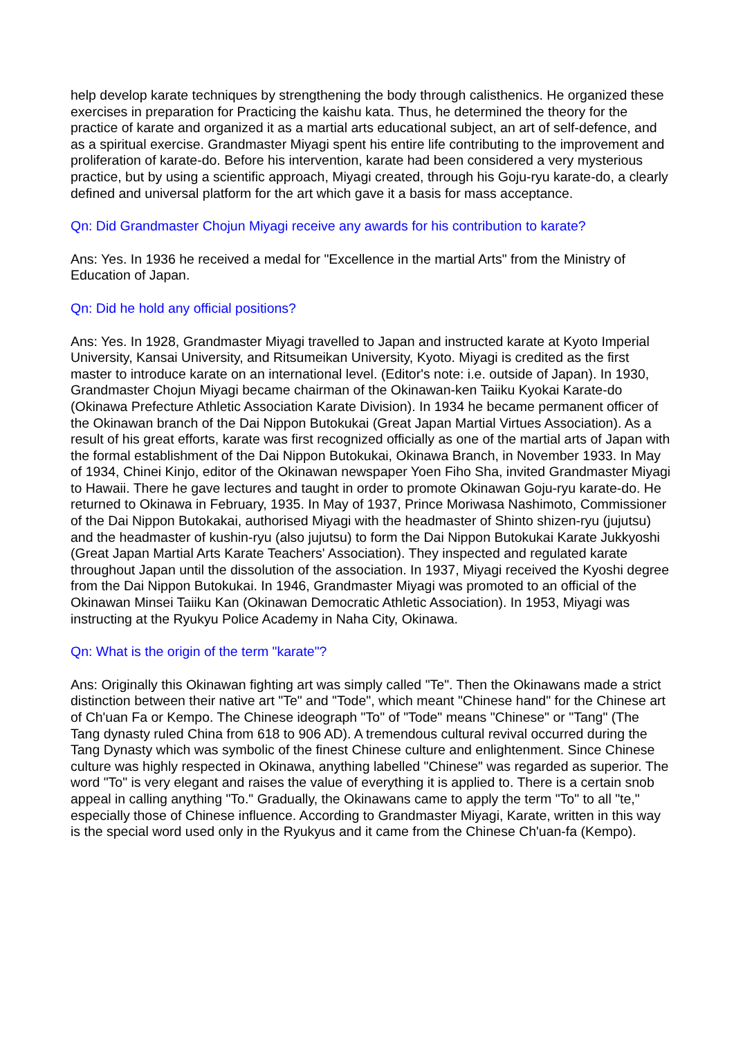help develop karate techniques by strengthening the body through calisthenics. He organized these exercises in preparation for Practicing the kaishu kata. Thus, he determined the theory for the practice of karate and organized it as a martial arts educational subject, an art of self-defence, and as a spiritual exercise. Grandmaster Miyagi spent his entire life contributing to the improvement and proliferation of karate-do. Before his intervention, karate had been considered a very mysterious practice, but by using a scientific approach, Miyagi created, through his Goju-ryu karate-do, a clearly defined and universal platform for the art which gave it a basis for mass acceptance.
Qn: Did Grandmaster Chojun Miyagi receive any awards for his contribution to karate?
Ans: Yes. In 1936 he received a medal for "Excellence in the martial Arts" from the Ministry of Education of Japan.
Qn: Did he hold any official positions?
Ans: Yes. In 1928, Grandmaster Miyagi travelled to Japan and instructed karate at Kyoto Imperial University, Kansai University, and Ritsumeikan University, Kyoto. Miyagi is credited as the first master to introduce karate on an international level. (Editor's note: i.e. outside of Japan). In 1930, Grandmaster Chojun Miyagi became chairman of the Okinawan-ken Taiiku Kyokai Karate-do (Okinawa Prefecture Athletic Association Karate Division). In 1934 he became permanent officer of the Okinawan branch of the Dai Nippon Butokukai (Great Japan Martial Virtues Association). As a result of his great efforts, karate was first recognized officially as one of the martial arts of Japan with the formal establishment of the Dai Nippon Butokukai, Okinawa Branch, in November 1933. In May of 1934, Chinei Kinjo, editor of the Okinawan newspaper Yoen Fiho Sha, invited Grandmaster Miyagi to Hawaii. There he gave lectures and taught in order to promote Okinawan Goju-ryu karate-do. He returned to Okinawa in February, 1935. In May of 1937, Prince Moriwasa Nashimoto, Commissioner of the Dai Nippon Butokakai, authorised Miyagi with the headmaster of Shinto shizen-ryu (jujutsu) and the headmaster of kushin-ryu (also jujutsu) to form the Dai Nippon Butokukai Karate Jukkyoshi (Great Japan Martial Arts Karate Teachers' Association). They inspected and regulated karate throughout Japan until the dissolution of the association. In 1937, Miyagi received the Kyoshi degree from the Dai Nippon Butokukai. In 1946, Grandmaster Miyagi was promoted to an official of the Okinawan Minsei Taiiku Kan (Okinawan Democratic Athletic Association). In 1953, Miyagi was instructing at the Ryukyu Police Academy in Naha City, Okinawa.
Qn: What is the origin of the term "karate"?
Ans: Originally this Okinawan fighting art was simply called "Te". Then the Okinawans made a strict distinction between their native art "Te" and "Tode", which meant "Chinese hand" for the Chinese art of Ch'uan Fa or Kempo. The Chinese ideograph "To" of "Tode" means "Chinese" or "Tang" (The Tang dynasty ruled China from 618 to 906 AD). A tremendous cultural revival occurred during the Tang Dynasty which was symbolic of the finest Chinese culture and enlightenment. Since Chinese culture was highly respected in Okinawa, anything labelled "Chinese" was regarded as superior. The word "To" is very elegant and raises the value of everything it is applied to. There is a certain snob appeal in calling anything "To." Gradually, the Okinawans came to apply the term "To" to all "te," especially those of Chinese influence. According to Grandmaster Miyagi, Karate, written in this way is the special word used only in the Ryukyus and it came from the Chinese Ch'uan-fa (Kempo).